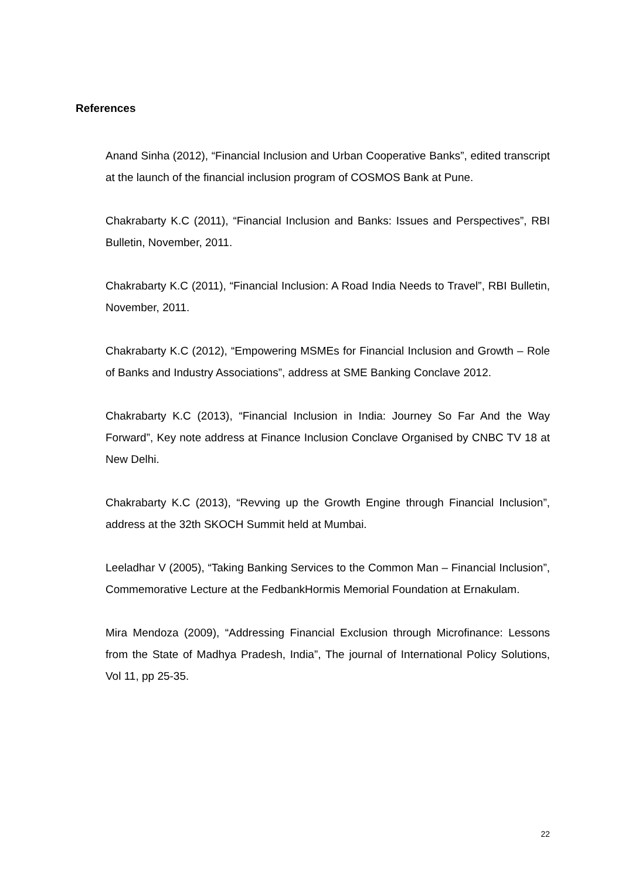References
Anand Sinha (2012), “Financial Inclusion and Urban Cooperative Banks”, edited transcript at the launch of the financial inclusion program of COSMOS Bank at Pune.
Chakrabarty K.C (2011), “Financial Inclusion and Banks: Issues and Perspectives”, RBI Bulletin, November, 2011.
Chakrabarty K.C (2011), “Financial Inclusion: A Road India Needs to Travel”, RBI Bulletin, November, 2011.
Chakrabarty K.C (2012), “Empowering MSMEs for Financial Inclusion and Growth – Role of Banks and Industry Associations”, address at SME Banking Conclave 2012.
Chakrabarty K.C (2013), “Financial Inclusion in India: Journey So Far And the Way Forward”, Key note address at Finance Inclusion Conclave Organised by CNBC TV 18 at New Delhi.
Chakrabarty K.C (2013), “Revving up the Growth Engine through Financial Inclusion”, address at the 32th SKOCH Summit held at Mumbai.
Leeladhar V (2005), “Taking Banking Services to the Common Man – Financial Inclusion”, Commemorative Lecture at the FedbankHormis Memorial Foundation at Ernakulam.
Mira Mendoza (2009), “Addressing Financial Exclusion through Microfinance: Lessons from the State of Madhya Pradesh, India”, The journal of International Policy Solutions, Vol 11, pp 25-35.
22